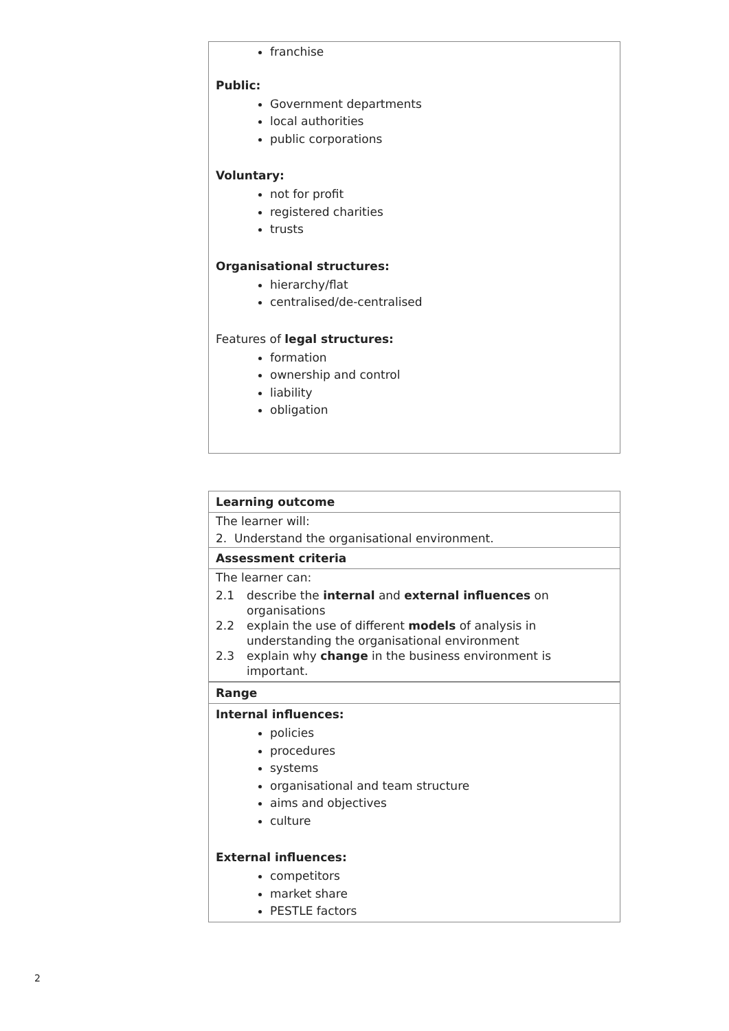franchise
Public:
Government departments
local authorities
public corporations
Voluntary:
not for profit
registered charities
trusts
Organisational structures:
hierarchy/flat
centralised/de-centralised
Features of legal structures:
formation
ownership and control
liability
obligation
Learning outcome
The learner will:
2. Understand the organisational environment.
Assessment criteria
The learner can:
| 2.1 | describe the internal and external influences on organisations |
| 2.2 | explain the use of different models of analysis in understanding the organisational environment |
| 2.3 | explain why change in the business environment is important. |
Range
Internal influences:
policies
procedures
systems
organisational and team structure
aims and objectives
culture
External influences:
competitors
market share
PESTLE factors
2